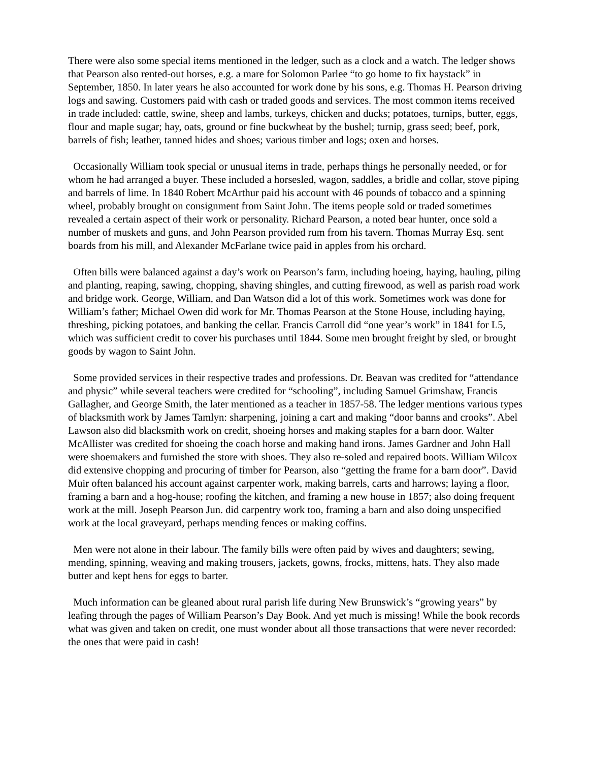There were also some special items mentioned in the ledger, such as a clock and a watch. The ledger shows that Pearson also rented-out horses, e.g. a mare for Solomon Parlee “to go home to fix haystack” in September, 1850. In later years he also accounted for work done by his sons, e.g. Thomas H. Pearson driving logs and sawing. Customers paid with cash or traded goods and services. The most common items received in trade included: cattle, swine, sheep and lambs, turkeys, chicken and ducks; potatoes, turnips, butter, eggs, flour and maple sugar; hay, oats, ground or fine buckwheat by the bushel; turnip, grass seed; beef, pork, barrels of fish; leather, tanned hides and shoes; various timber and logs; oxen and horses.
Occasionally William took special or unusual items in trade, perhaps things he personally needed, or for whom he had arranged a buyer. These included a horsesled, wagon, saddles, a bridle and collar, stove piping and barrels of lime. In 1840 Robert McArthur paid his account with 46 pounds of tobacco and a spinning wheel, probably brought on consignment from Saint John. The items people sold or traded sometimes revealed a certain aspect of their work or personality. Richard Pearson, a noted bear hunter, once sold a number of muskets and guns, and John Pearson provided rum from his tavern. Thomas Murray Esq. sent boards from his mill, and Alexander McFarlane twice paid in apples from his orchard.
Often bills were balanced against a day’s work on Pearson’s farm, including hoeing, haying, hauling, piling and planting, reaping, sawing, chopping, shaving shingles, and cutting firewood, as well as parish road work and bridge work. George, William, and Dan Watson did a lot of this work. Sometimes work was done for William’s father; Michael Owen did work for Mr. Thomas Pearson at the Stone House, including haying, threshing, picking potatoes, and banking the cellar. Francis Carroll did “one year’s work” in 1841 for L5, which was sufficient credit to cover his purchases until 1844. Some men brought freight by sled, or brought goods by wagon to Saint John.
Some provided services in their respective trades and professions. Dr. Beavan was credited for “attendance and physic” while several teachers were credited for “schooling”, including Samuel Grimshaw, Francis Gallagher, and George Smith, the later mentioned as a teacher in 1857-58. The ledger mentions various types of blacksmith work by James Tamlyn: sharpening, joining a cart and making “door banns and crooks”. Abel Lawson also did blacksmith work on credit, shoeing horses and making staples for a barn door. Walter McAllister was credited for shoeing the coach horse and making hand irons. James Gardner and John Hall were shoemakers and furnished the store with shoes. They also re-soled and repaired boots. William Wilcox did extensive chopping and procuring of timber for Pearson, also “getting the frame for a barn door”. David Muir often balanced his account against carpenter work, making barrels, carts and harrows; laying a floor, framing a barn and a hog-house; roofing the kitchen, and framing a new house in 1857; also doing frequent work at the mill. Joseph Pearson Jun. did carpentry work too, framing a barn and also doing unspecified work at the local graveyard, perhaps mending fences or making coffins.
Men were not alone in their labour. The family bills were often paid by wives and daughters; sewing, mending, spinning, weaving and making trousers, jackets, gowns, frocks, mittens, hats. They also made butter and kept hens for eggs to barter.
Much information can be gleaned about rural parish life during New Brunswick’s “growing years” by leafing through the pages of William Pearson’s Day Book. And yet much is missing! While the book records what was given and taken on credit, one must wonder about all those transactions that were never recorded: the ones that were paid in cash!